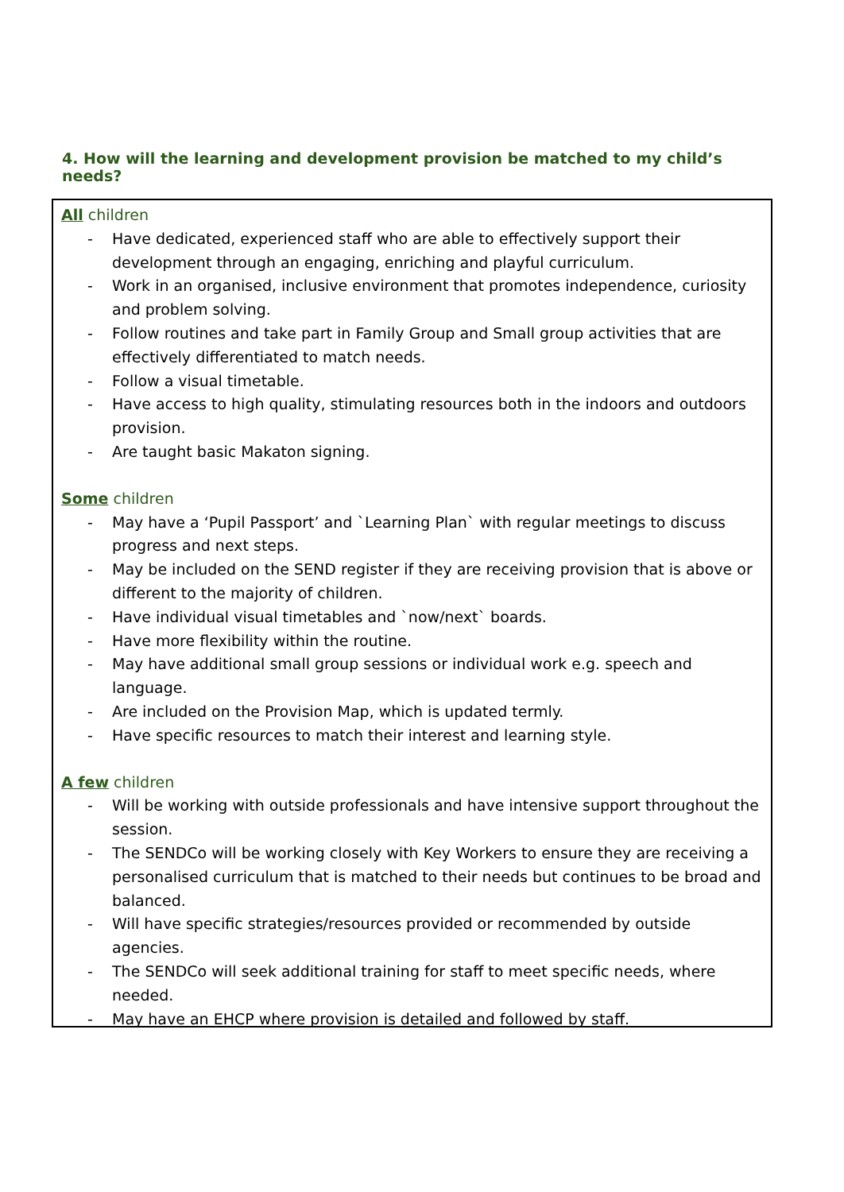4. How will the learning and development provision be matched to my child’s needs?
All children
- Have dedicated, experienced staff who are able to effectively support their development through an engaging, enriching and playful curriculum.
- Work in an organised, inclusive environment that promotes independence, curiosity and problem solving.
- Follow routines and take part in Family Group and Small group activities that are effectively differentiated to match needs.
- Follow a visual timetable.
- Have access to high quality, stimulating resources both in the indoors and outdoors provision.
- Are taught basic Makaton signing.
Some children
- May have a ‘Pupil Passport’ and `Learning Plan` with regular meetings to discuss progress and next steps.
- May be included on the SEND register if they are receiving provision that is above or different to the majority of children.
- Have individual visual timetables and `now/next` boards.
- Have more flexibility within the routine.
- May have additional small group sessions or individual work e.g. speech and language.
- Are included on the Provision Map, which is updated termly.
- Have specific resources to match their interest and learning style.
A few children
- Will be working with outside professionals and have intensive support throughout the session.
- The SENDCo will be working closely with Key Workers to ensure they are receiving a personalised curriculum that is matched to their needs but continues to be broad and balanced.
- Will have specific strategies/resources provided or recommended by outside agencies.
- The SENDCo will seek additional training for staff to meet specific needs, where needed.
- May have an EHCP where provision is detailed and followed by staff.